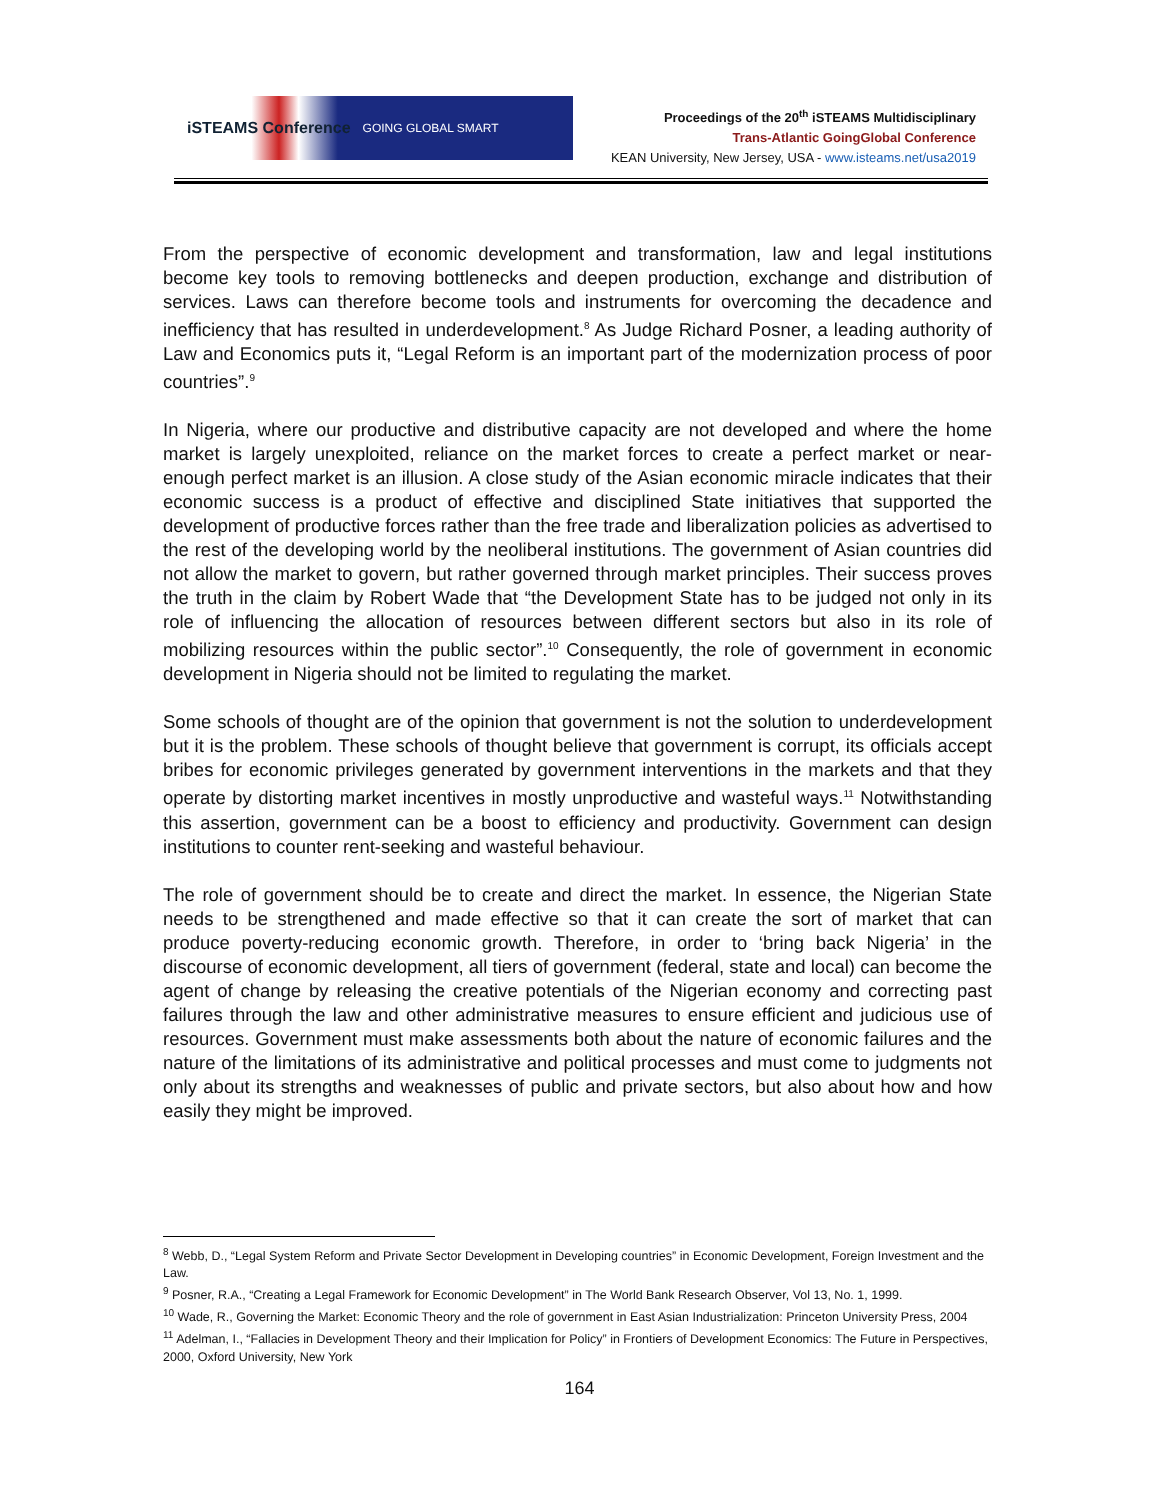iSTEAMS Conference GOING GLOBAL SMART
Proceedings of the 20<sup>th</sup> iSTEAMS Multidisciplinary
Trans-Atlantic GoingGlobal Conference
KEAN University, New Jersey, USA - www.isteams.net/usa2019
From the perspective of economic development and transformation, law and legal institutions become key tools to removing bottlenecks and deepen production, exchange and distribution of services. Laws can therefore become tools and instruments for overcoming the decadence and inefficiency that has resulted in underdevelopment.<sup>8</sup> As Judge Richard Posner, a leading authority of Law and Economics puts it, “Legal Reform is an important part of the modernization process of poor countries”.<sup>9</sup>
In Nigeria, where our productive and distributive capacity are not developed and where the home market is largely unexploited, reliance on the market forces to create a perfect market or near-enough perfect market is an illusion. A close study of the Asian economic miracle indicates that their economic success is a product of effective and disciplined State initiatives that supported the development of productive forces rather than the free trade and liberalization policies as advertised to the rest of the developing world by the neoliberal institutions. The government of Asian countries did not allow the market to govern, but rather governed through market principles. Their success proves the truth in the claim by Robert Wade that “the Development State has to be judged not only in its role of influencing the allocation of resources between different sectors but also in its role of mobilizing resources within the public sector”.<sup>10</sup> Consequently, the role of government in economic development in Nigeria should not be limited to regulating the market.
Some schools of thought are of the opinion that government is not the solution to underdevelopment but it is the problem. These schools of thought believe that government is corrupt, its officials accept bribes for economic privileges generated by government interventions in the markets and that they operate by distorting market incentives in mostly unproductive and wasteful ways.<sup>11</sup> Notwithstanding this assertion, government can be a boost to efficiency and productivity. Government can design institutions to counter rent-seeking and wasteful behaviour.
The role of government should be to create and direct the market. In essence, the Nigerian State needs to be strengthened and made effective so that it can create the sort of market that can produce poverty-reducing economic growth. Therefore, in order to ‘bring back Nigeria’ in the discourse of economic development, all tiers of government (federal, state and local) can become the agent of change by releasing the creative potentials of the Nigerian economy and correcting past failures through the law and other administrative measures to ensure efficient and judicious use of resources. Government must make assessments both about the nature of economic failures and the nature of the limitations of its administrative and political processes and must come to judgments not only about its strengths and weaknesses of public and private sectors, but also about how and how easily they might be improved.
<sup>8</sup> Webb, D., “Legal System Reform and Private Sector Development in Developing countries” in Economic Development, Foreign Investment and the Law.
<sup>9</sup> Posner, R.A., “Creating a Legal Framework for Economic Development” in The World Bank Research Observer, Vol 13, No. 1, 1999.
<sup>10</sup> Wade, R., Governing the Market: Economic Theory and the role of government in East Asian Industrialization: Princeton University Press, 2004
<sup>11</sup> Adelman, I., “Fallacies in Development Theory and their Implication for Policy” in Frontiers of Development Economics: The Future in Perspectives, 2000, Oxford University, New York
164